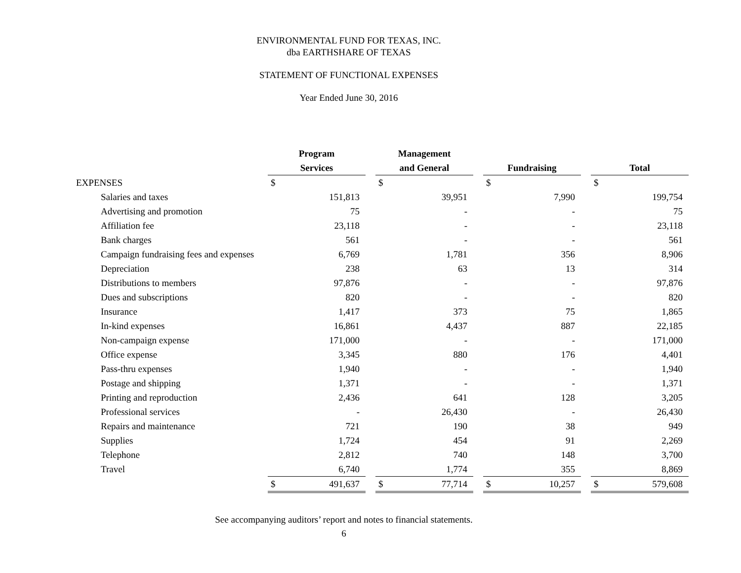ENVIRONMENTAL FUND FOR TEXAS, INC.
dba EARTHSHARE OF TEXAS
STATEMENT OF FUNCTIONAL EXPENSES
Year Ended June 30, 2016
| | Program Services | | | Management and General | | | Fundraising | | | Total | |
| --- | --- | --- | --- | --- | --- | --- | --- | --- | --- | --- | --- |
| EXPENSES | $ | | | $ | | | $ | | | $ | |
| Salaries and taxes | | 151,813 | | | 39,951 | | | 7,990 | | | 199,754 |
| Advertising and promotion | | 75 | | | - | | | - | | | 75 |
| Affiliation fee | | 23,118 | | | - | | | - | | | 23,118 |
| Bank charges | | 561 | | | - | | | - | | | 561 |
| Campaign fundraising fees and expenses | | 6,769 | | | 1,781 | | | 356 | | | 8,906 |
| Depreciation | | 238 | | | 63 | | | 13 | | | 314 |
| Distributions to members | | 97,876 | | | - | | | - | | | 97,876 |
| Dues and subscriptions | | 820 | | | - | | | - | | | 820 |
| Insurance | | 1,417 | | | 373 | | | 75 | | | 1,865 |
| In-kind expenses | | 16,861 | | | 4,437 | | | 887 | | | 22,185 |
| Non-campaign expense | | 171,000 | | | - | | | - | | | 171,000 |
| Office expense | | 3,345 | | | 880 | | | 176 | | | 4,401 |
| Pass-thru expenses | | 1,940 | | | - | | | - | | | 1,940 |
| Postage and shipping | | 1,371 | | | - | | | - | | | 1,371 |
| Printing and reproduction | | 2,436 | | | 641 | | | 128 | | | 3,205 |
| Professional services | | - | | | 26,430 | | | - | | | 26,430 |
| Repairs and maintenance | | 721 | | | 190 | | | 38 | | | 949 |
| Supplies | | 1,724 | | | 454 | | | 91 | | | 2,269 |
| Telephone | | 2,812 | | | 740 | | | 148 | | | 3,700 |
| Travel | | 6,740 | | | 1,774 | | | 355 | | | 8,869 |
| | $ | 491,637 | | $ | 77,714 | | $ | 10,257 | | $ | 579,608 |
See accompanying auditors’ report and notes to financial statements.
6